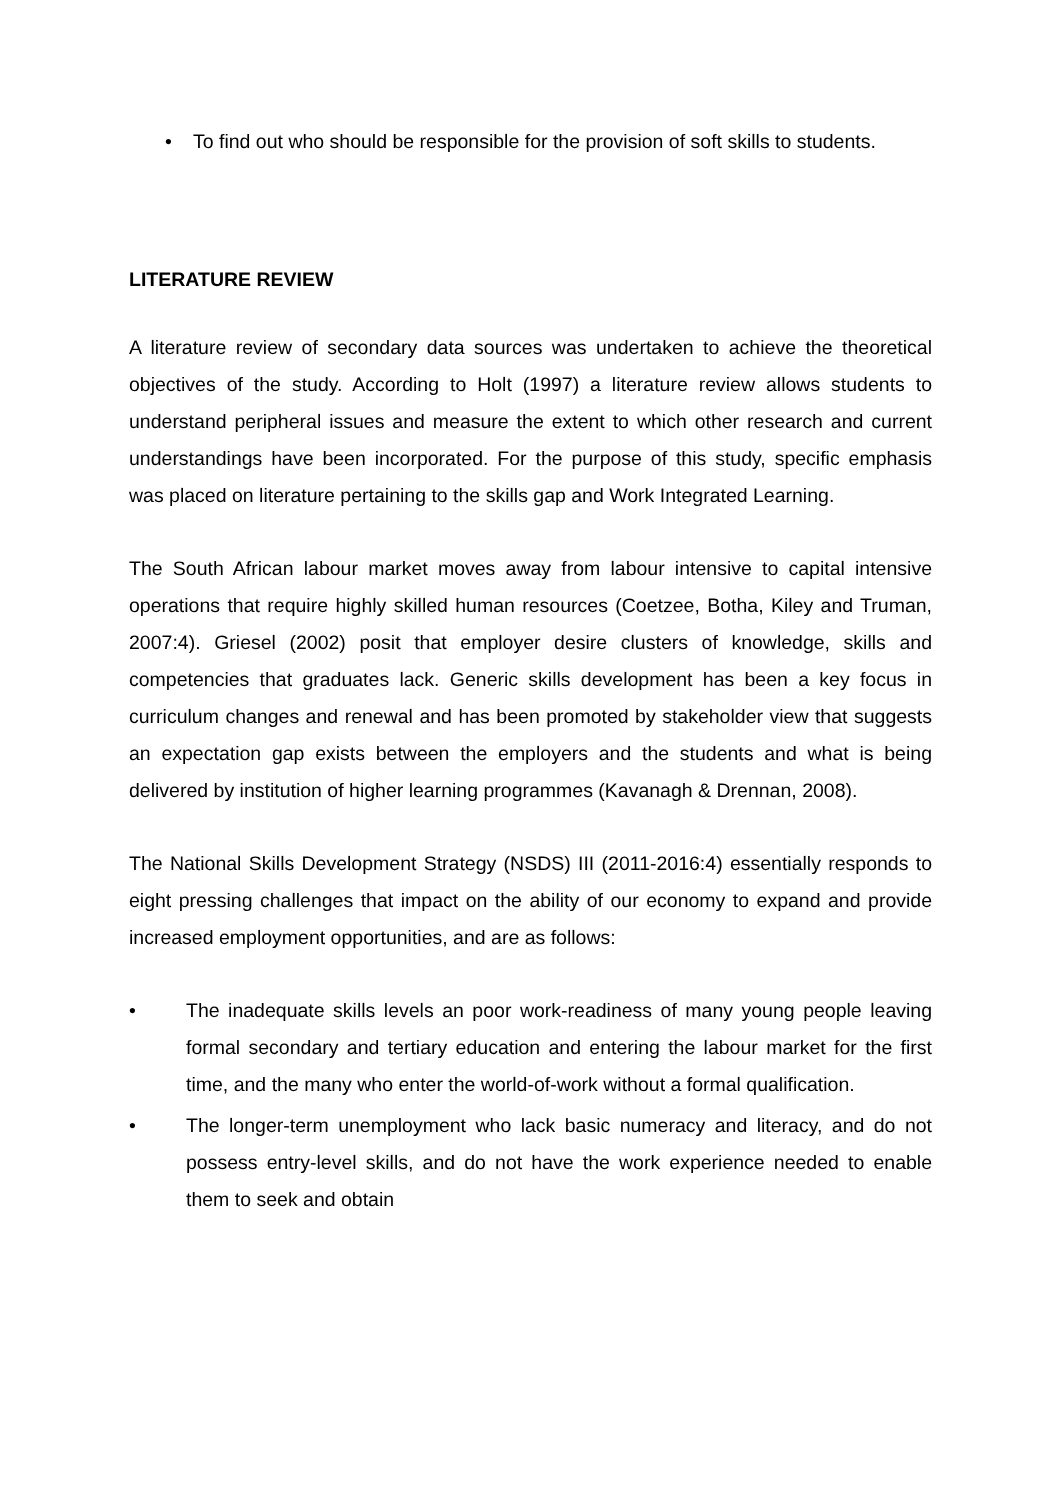• To find out who should be responsible for the provision of soft skills to students.
LITERATURE REVIEW
A literature review of secondary data sources was undertaken to achieve the theoretical objectives of the study. According to Holt (1997) a literature review allows students to understand peripheral issues and measure the extent to which other research and current understandings have been incorporated. For the purpose of this study, specific emphasis was placed on literature pertaining to the skills gap and Work Integrated Learning.
The South African labour market moves away from labour intensive to capital intensive operations that require highly skilled human resources (Coetzee, Botha, Kiley and Truman, 2007:4). Griesel (2002) posit that employer desire clusters of knowledge, skills and competencies that graduates lack. Generic skills development has been a key focus in curriculum changes and renewal and has been promoted by stakeholder view that suggests an expectation gap exists between the employers and the students and what is being delivered by institution of higher learning programmes (Kavanagh & Drennan, 2008).
The National Skills Development Strategy (NSDS) III (2011-2016:4) essentially responds to eight pressing challenges that impact on the ability of our economy to expand and provide increased employment opportunities, and are as follows:
• The inadequate skills levels an poor work-readiness of many young people leaving formal secondary and tertiary education and entering the labour market for the first time, and the many who enter the world-of-work without a formal qualification.
• The longer-term unemployment who lack basic numeracy and literacy, and do not possess entry-level skills, and do not have the work experience needed to enable them to seek and obtain